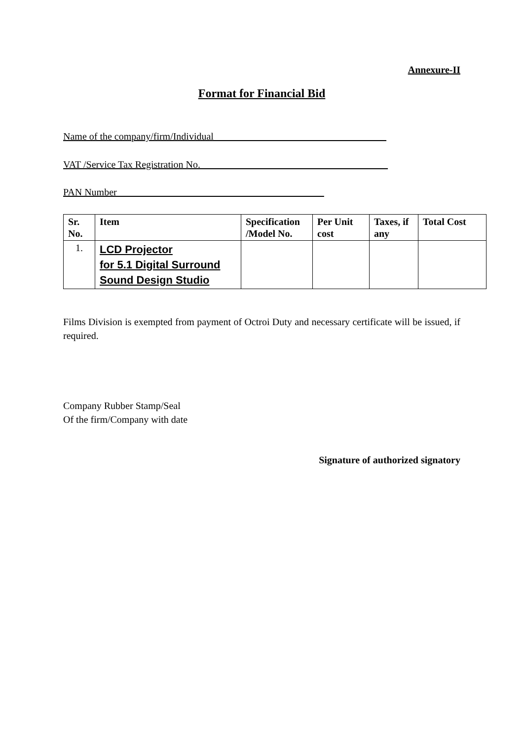Annexure-II
Format for Financial Bid
Name of the company/firm/Individual___________________________________
VAT /Service Tax Registration No.______________________________________
PAN Number__________________________________________
| Sr. No. | Item | Specification /Model No. | Per Unit cost | Taxes, if any | Total Cost |
| --- | --- | --- | --- | --- | --- |
| 1. | LCD Projector for 5.1 Digital Surround Sound Design Studio | | | | |
Films Division is exempted from payment of Octroi Duty and necessary certificate will be issued, if required.
Company Rubber Stamp/Seal
Of the firm/Company with date
Signature of authorized signatory